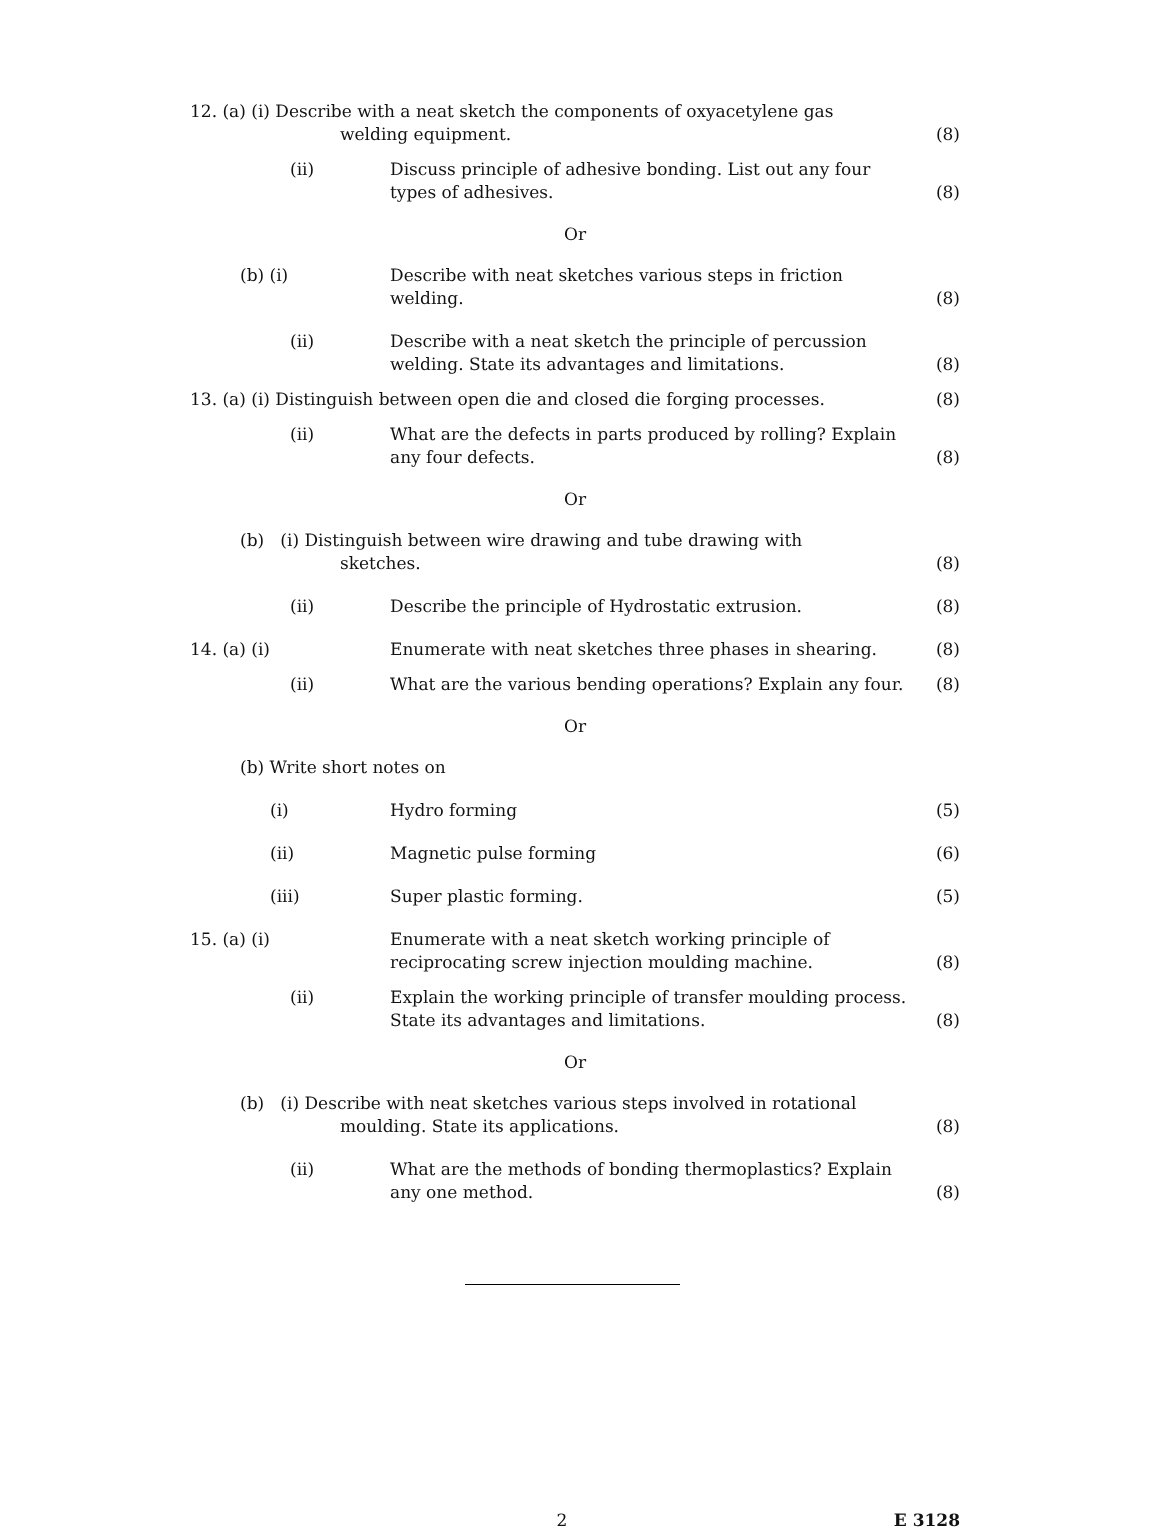12. (a) (i) Describe with a neat sketch the components of oxyacetylene gas
welding equipment.
(8)
(ii) Discuss principle of adhesive bonding. List out any four types of adhesives.
(8)
Or
(b) (i) Describe with neat sketches various steps in friction welding.
(8)
(ii) Describe with a neat sketch the principle of percussion welding. State its advantages and limitations.
(8)
13. (a) (i) Distinguish between open die and closed die forging processes.
(8)
(ii) What are the defects in parts produced by rolling? Explain any four defects.
(8)
Or
(b) (i) Distinguish between wire drawing and tube drawing with
sketches.
(8)
(ii) Describe the principle of Hydrostatic extrusion.
(8)
14. (a) (i) Enumerate with neat sketches three phases in shearing.
(8)
(ii) What are the various bending operations? Explain any four.
(8)
Or
(b) Write short notes on
(i) Hydro forming (5)
(ii) Magnetic pulse forming (6)
(iii) Super plastic forming. (5)
15. (a) (i) Enumerate with a neat sketch working principle of reciprocating screw injection moulding machine.
(8)
(ii) Explain the working principle of transfer moulding process. State its advantages and limitations.
(8)
Or
(b) (i) Describe with neat sketches various steps involved in rotational
moulding. State its applications.
(8)
(ii) What are the methods of bonding thermoplastics? Explain any one method.
(8)
2 E 3128